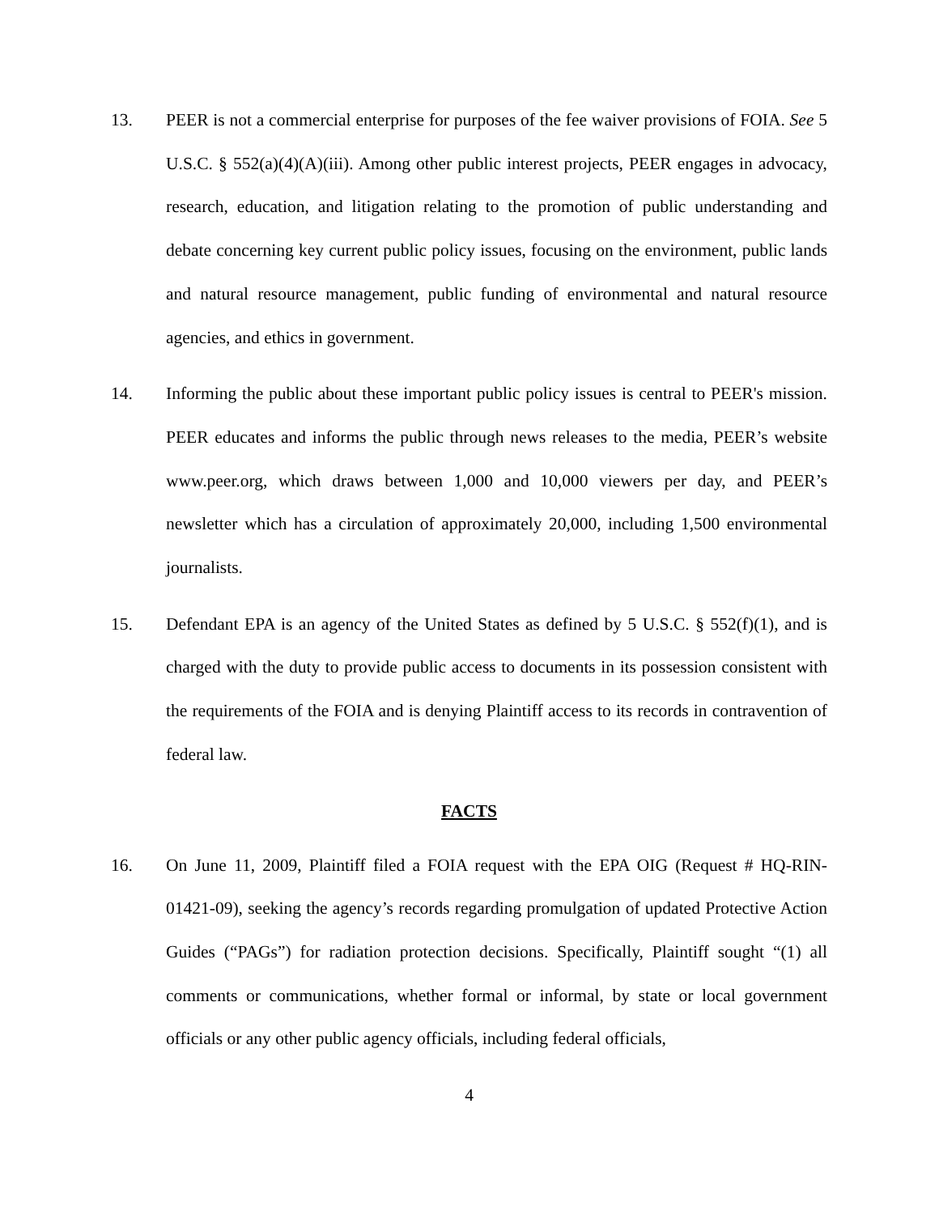13. PEER is not a commercial enterprise for purposes of the fee waiver provisions of FOIA. See 5 U.S.C. § 552(a)(4)(A)(iii). Among other public interest projects, PEER engages in advocacy, research, education, and litigation relating to the promotion of public understanding and debate concerning key current public policy issues, focusing on the environment, public lands and natural resource management, public funding of environmental and natural resource agencies, and ethics in government.
14. Informing the public about these important public policy issues is central to PEER's mission. PEER educates and informs the public through news releases to the media, PEER’s website www.peer.org, which draws between 1,000 and 10,000 viewers per day, and PEER’s newsletter which has a circulation of approximately 20,000, including 1,500 environmental journalists.
15. Defendant EPA is an agency of the United States as defined by 5 U.S.C. § 552(f)(1), and is charged with the duty to provide public access to documents in its possession consistent with the requirements of the FOIA and is denying Plaintiff access to its records in contravention of federal law.
FACTS
16. On June 11, 2009, Plaintiff filed a FOIA request with the EPA OIG (Request # HQ-RIN-01421-09), seeking the agency’s records regarding promulgation of updated Protective Action Guides (“PAGs”) for radiation protection decisions. Specifically, Plaintiff sought “(1) all comments or communications, whether formal or informal, by state or local government officials or any other public agency officials, including federal officials,
4